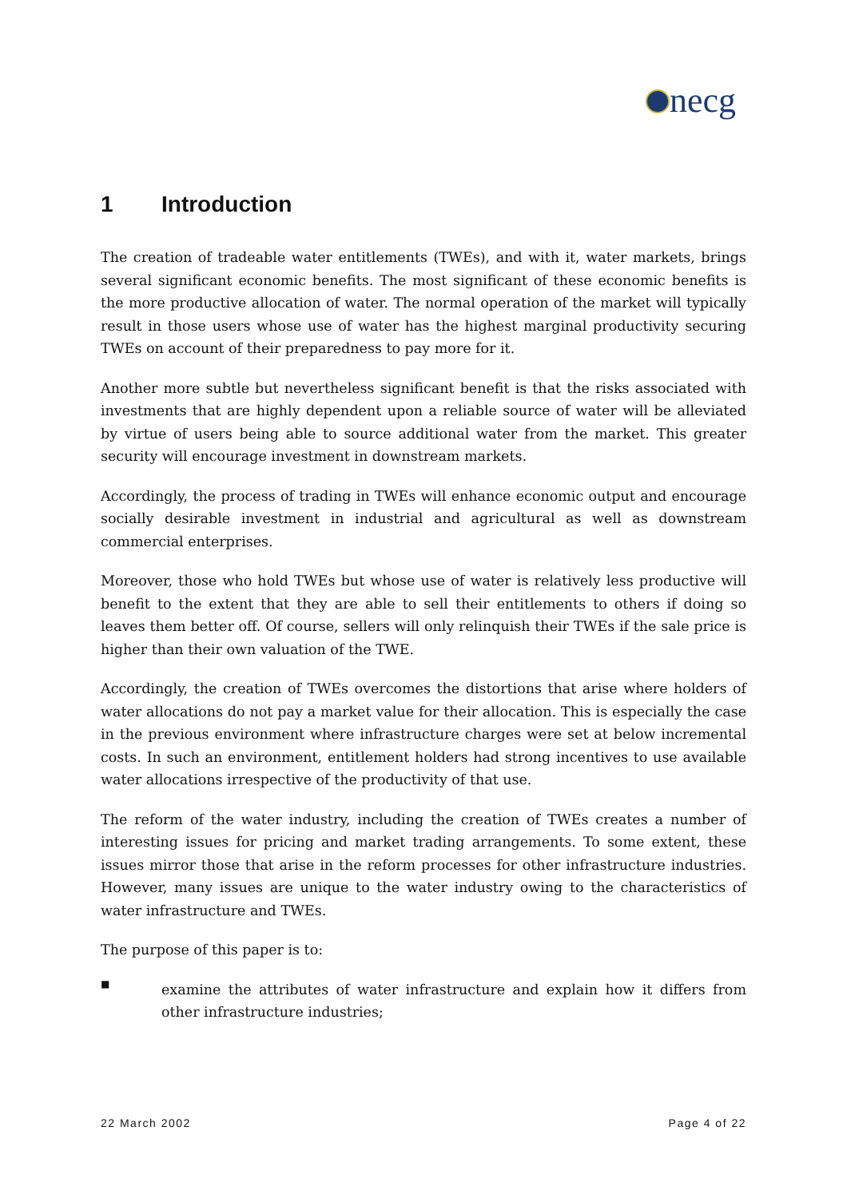necg
1 Introduction
The creation of tradeable water entitlements (TWEs), and with it, water markets, brings several significant economic benefits. The most significant of these economic benefits is the more productive allocation of water. The normal operation of the market will typically result in those users whose use of water has the highest marginal productivity securing TWEs on account of their preparedness to pay more for it.
Another more subtle but nevertheless significant benefit is that the risks associated with investments that are highly dependent upon a reliable source of water will be alleviated by virtue of users being able to source additional water from the market. This greater security will encourage investment in downstream markets.
Accordingly, the process of trading in TWEs will enhance economic output and encourage socially desirable investment in industrial and agricultural as well as downstream commercial enterprises.
Moreover, those who hold TWEs but whose use of water is relatively less productive will benefit to the extent that they are able to sell their entitlements to others if doing so leaves them better off. Of course, sellers will only relinquish their TWEs if the sale price is higher than their own valuation of the TWE.
Accordingly, the creation of TWEs overcomes the distortions that arise where holders of water allocations do not pay a market value for their allocation. This is especially the case in the previous environment where infrastructure charges were set at below incremental costs. In such an environment, entitlement holders had strong incentives to use available water allocations irrespective of the productivity of that use.
The reform of the water industry, including the creation of TWEs creates a number of interesting issues for pricing and market trading arrangements. To some extent, these issues mirror those that arise in the reform processes for other infrastructure industries. However, many issues are unique to the water industry owing to the characteristics of water infrastructure and TWEs.
The purpose of this paper is to:
■
examine the attributes of water infrastructure and explain how it differs from other infrastructure industries;
22 March 2002 Page 4 of 22